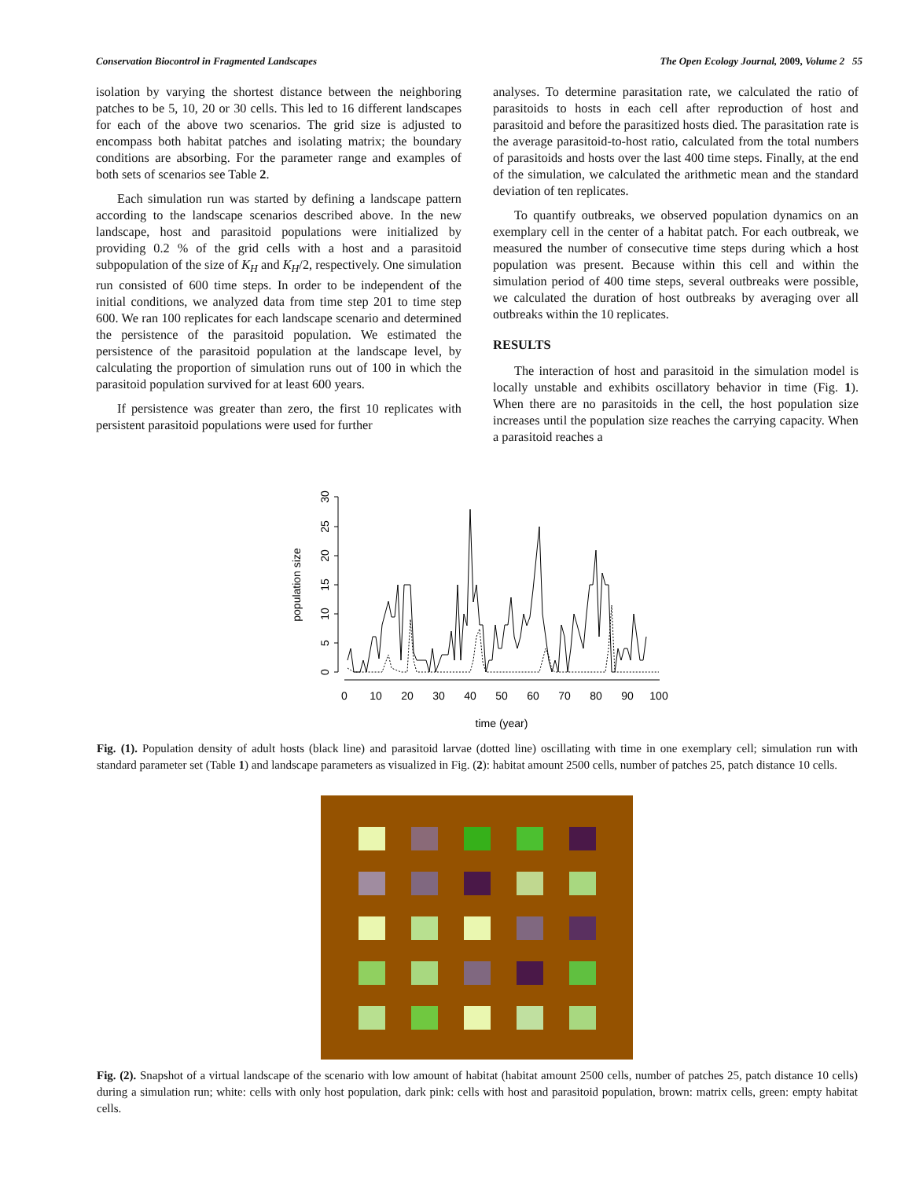Conservation Biocontrol in Fragmented Landscapes The Open Ecology Journal, 2009, Volume 2 55
isolation by varying the shortest distance between the neighboring patches to be 5, 10, 20 or 30 cells. This led to 16 different landscapes for each of the above two scenarios. The grid size is adjusted to encompass both habitat patches and isolating matrix; the boundary conditions are absorbing. For the parameter range and examples of both sets of scenarios see Table 2.
Each simulation run was started by defining a landscape pattern according to the landscape scenarios described above. In the new landscape, host and parasitoid populations were initialized by providing 0.2 % of the grid cells with a host and a parasitoid subpopulation of the size of K<sub>H</sub> and K<sub>H</sub>/2, respectively. One simulation run consisted of 600 time steps. In order to be independent of the initial conditions, we analyzed data from time step 201 to time step 600. We ran 100 replicates for each landscape scenario and determined the persistence of the parasitoid population. We estimated the persistence of the parasitoid population at the landscape level, by calculating the proportion of simulation runs out of 100 in which the parasitoid population survived for at least 600 years.
If persistence was greater than zero, the first 10 replicates with persistent parasitoid populations were used for further
analyses. To determine parasitation rate, we calculated the ratio of parasitoids to hosts in each cell after reproduction of host and parasitoid and before the parasitized hosts died. The parasitation rate is the average parasitoid-to-host ratio, calculated from the total numbers of parasitoids and hosts over the last 400 time steps. Finally, at the end of the simulation, we calculated the arithmetic mean and the standard deviation of ten replicates.
To quantify outbreaks, we observed population dynamics on an exemplary cell in the center of a habitat patch. For each outbreak, we measured the number of consecutive time steps during which a host population was present. Because within this cell and within the simulation period of 400 time steps, several outbreaks were possible, we calculated the duration of host outbreaks by averaging over all outbreaks within the 10 replicates.
RESULTS
The interaction of host and parasitoid in the simulation model is locally unstable and exhibits oscillatory behavior in time (Fig. 1). When there are no parasitoids in the cell, the host population size increases until the population size reaches the carrying capacity. When a parasitoid reaches a
0
5
10
15
20
25
30
population size
0
10
20
30
40
50
60
70
80
90
100
time (year)
Fig. (1). Population density of adult hosts (black line) and parasitoid larvae (dotted line) oscillating with time in one exemplary cell; simulation run with standard parameter set (Table 1) and landscape parameters as visualized in Fig. (2): habitat amount 2500 cells, number of patches 25, patch distance 10 cells.
Fig. (2). Snapshot of a virtual landscape of the scenario with low amount of habitat (habitat amount 2500 cells, number of patches 25, patch distance 10 cells) during a simulation run; white: cells with only host population, dark pink: cells with host and parasitoid population, brown: matrix cells, green: empty habitat cells.